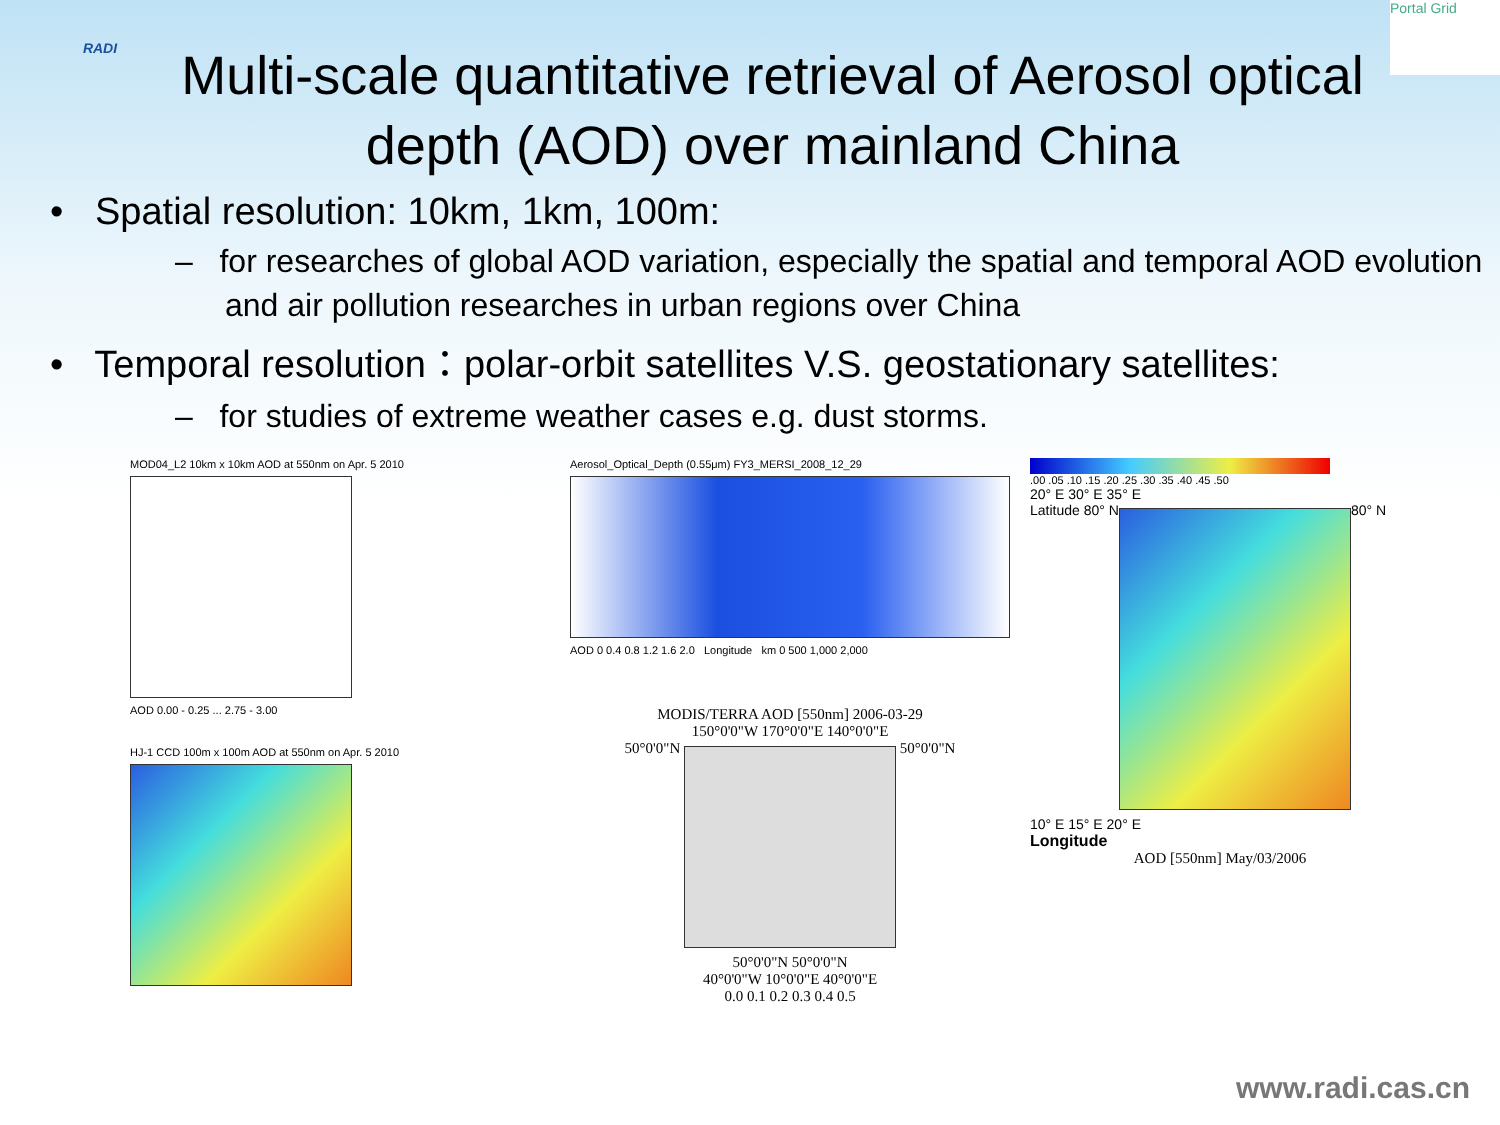RADI
Multi-scale quantitative retrieval of Aerosol optical depth (AOD) over mainland China
Portal Grid
• Spatial resolution: 10km, 1km, 100m:
– for researches of global AOD variation, especially the spatial and temporal AOD evolution and air pollution researches in urban regions over China
• Temporal resolution：polar-orbit satellites V.S. geostationary satellites:
– for studies of extreme weather cases e.g. dust storms.
MOD04_L2 10km x 10km AOD at 550nm on Apr. 5 2010
AOD 0.00 - 0.25 ... 2.75 - 3.00
HJ-1 CCD 100m x 100m AOD at 550nm on Apr. 5 2010
Aerosol_Optical_Depth (0.55μm) FY3_MERSI_2008_12_29
AOD 0 0.4 0.8 1.2 1.6 2.0 Longitude km 0 500 1,000 2,000
MODIS/TERRA AOD [550nm] 2006-03-29
150°0'0"W 170°0'0"E 140°0'0"E
50°0'0"N 50°0'0"N
50°0'0"N 50°0'0"N
40°0'0"W 10°0'0"E 40°0'0"E
0.0 0.1 0.2 0.3 0.4 0.5
.00 .05 .10 .15 .20 .25 .30 .35 .40 .45 .50
20° E 30° E 35° E
Latitude 80° N 80° N
10° E 15° E 20° E
Longitude
AOD [550nm] May/03/2006
www.radi.cas.cn